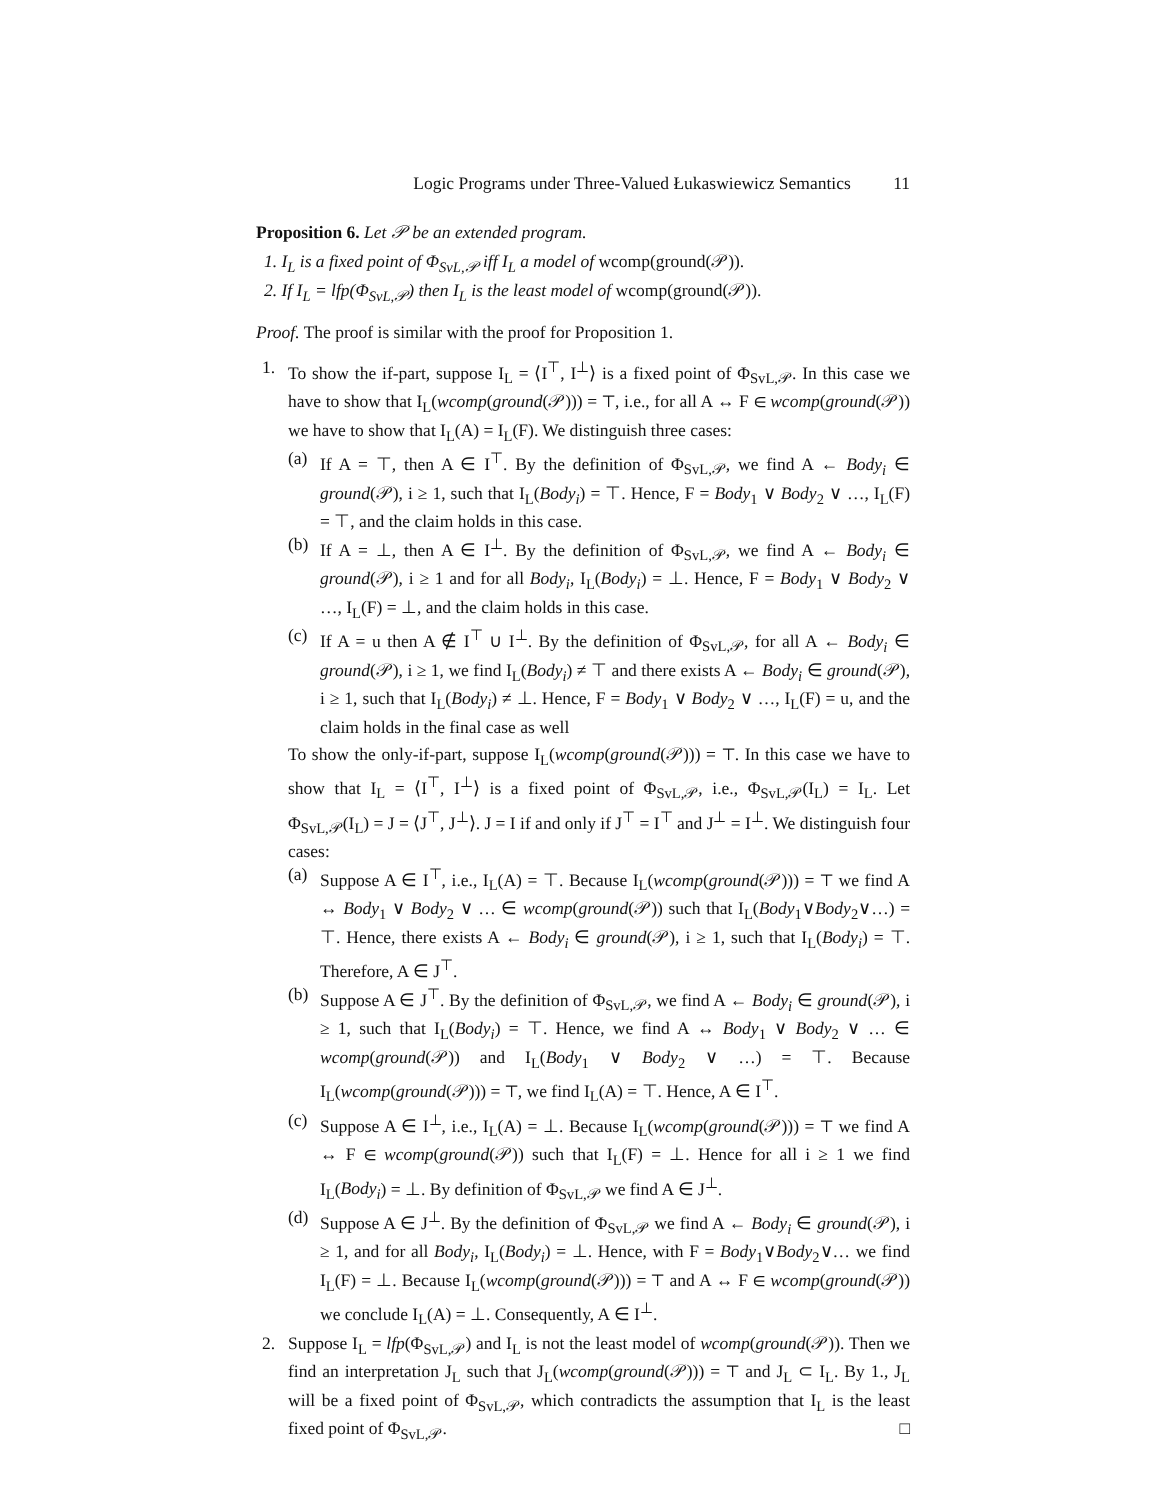Logic Programs under Three-Valued Łukaswiewicz Semantics 11
Proposition 6. Let 𝒫 be an extended program.
1. I<sub>L</sub> is a fixed point of Φ<sub>SvL,𝒫</sub> iff I<sub>L</sub> a model of wcomp(ground(𝒫)).
2. If I<sub>L</sub> = lfp(Φ<sub>SvL,𝒫</sub>) then I<sub>L</sub> is the least model of wcomp(ground(𝒫)).
Proof. The proof is similar with the proof for Proposition 1.
1. To show the if-part, suppose I<sub>L</sub> = ⟨I<sup>⊤</sup>, I<sup>⊥</sup>⟩ is a fixed point of Φ<sub>SvL,𝒫</sub>. In this case we have to show that I<sub>L</sub>(wcomp(ground(𝒫))) = ⊤, i.e., for all A ↔ F ∈ wcomp(ground(𝒫)) we have to show that I<sub>L</sub>(A) = I<sub>L</sub>(F). We distinguish three cases:
(a) If A = ⊤, then A ∈ I<sup>⊤</sup>. By the definition of Φ<sub>SvL,𝒫</sub>, we find A ← Body<sub>i</sub> ∈ ground(𝒫), i ≥ 1, such that I<sub>L</sub>(Body<sub>i</sub>) = ⊤. Hence, F = Body<sub>1</sub> ∨ Body<sub>2</sub> ∨ …, I<sub>L</sub>(F) = ⊤, and the claim holds in this case.
(b) If A = ⊥, then A ∈ I<sup>⊥</sup>. By the definition of Φ<sub>SvL,𝒫</sub>, we find A ← Body<sub>i</sub> ∈ ground(𝒫), i ≥ 1 and for all Body<sub>i</sub>, I<sub>L</sub>(Body<sub>i</sub>) = ⊥. Hence, F = Body<sub>1</sub> ∨ Body<sub>2</sub> ∨ …, I<sub>L</sub>(F) = ⊥, and the claim holds in this case.
(c) If A = u then A ∉ I<sup>⊤</sup> ∪ I<sup>⊥</sup>. By the definition of Φ<sub>SvL,𝒫</sub>, for all A ← Body<sub>i</sub> ∈ ground(𝒫), i ≥ 1, we find I<sub>L</sub>(Body<sub>i</sub>) ≠ ⊤ and there exists A ← Body<sub>i</sub> ∈ ground(𝒫), i ≥ 1, such that I<sub>L</sub>(Body<sub>i</sub>) ≠ ⊥. Hence, F = Body<sub>1</sub> ∨ Body<sub>2</sub> ∨ …, I<sub>L</sub>(F) = u, and the claim holds in the final case as well
To show the only-if-part, suppose I<sub>L</sub>(wcomp(ground(𝒫))) = ⊤. In this case we have to show that I<sub>L</sub> = ⟨I<sup>⊤</sup>, I<sup>⊥</sup>⟩ is a fixed point of Φ<sub>SvL,𝒫</sub>, i.e., Φ<sub>SvL,𝒫</sub>(I<sub>L</sub>) = I<sub>L</sub>. Let Φ<sub>SvL,𝒫</sub>(I<sub>L</sub>) = J = ⟨J<sup>⊤</sup>, J<sup>⊥</sup>⟩. J = I if and only if J<sup>⊤</sup> = I<sup>⊤</sup> and J<sup>⊥</sup> = I<sup>⊥</sup>. We distinguish four cases:
(a) Suppose A ∈ I<sup>⊤</sup>, i.e., I<sub>L</sub>(A) = ⊤. Because I<sub>L</sub>(wcomp(ground(𝒫))) = ⊤ we find A ↔ Body<sub>1</sub> ∨ Body<sub>2</sub> ∨ … ∈ wcomp(ground(𝒫)) such that I<sub>L</sub>(Body<sub>1</sub>∨Body<sub>2</sub>∨…) = ⊤. Hence, there exists A ← Body<sub>i</sub> ∈ ground(𝒫), i ≥ 1, such that I<sub>L</sub>(Body<sub>i</sub>) = ⊤. Therefore, A ∈ J<sup>⊤</sup>.
(b) Suppose A ∈ J<sup>⊤</sup>. By the definition of Φ<sub>SvL,𝒫</sub>, we find A ← Body<sub>i</sub> ∈ ground(𝒫), i ≥ 1, such that I<sub>L</sub>(Body<sub>i</sub>) = ⊤. Hence, we find A ↔ Body<sub>1</sub> ∨ Body<sub>2</sub> ∨ … ∈ wcomp(ground(𝒫)) and I<sub>L</sub>(Body<sub>1</sub> ∨ Body<sub>2</sub> ∨ …) = ⊤. Because I<sub>L</sub>(wcomp(ground(𝒫))) = ⊤, we find I<sub>L</sub>(A) = ⊤. Hence, A ∈ I<sup>⊤</sup>.
(c) Suppose A ∈ I<sup>⊥</sup>, i.e., I<sub>L</sub>(A) = ⊥. Because I<sub>L</sub>(wcomp(ground(𝒫))) = ⊤ we find A ↔ F ∈ wcomp(ground(𝒫)) such that I<sub>L</sub>(F) = ⊥. Hence for all i ≥ 1 we find I<sub>L</sub>(Body<sub>i</sub>) = ⊥. By definition of Φ<sub>SvL,𝒫</sub> we find A ∈ J<sup>⊥</sup>.
(d) Suppose A ∈ J<sup>⊥</sup>. By the definition of Φ<sub>SvL,𝒫</sub> we find A ← Body<sub>i</sub> ∈ ground(𝒫), i ≥ 1, and for all Body<sub>i</sub>, I<sub>L</sub>(Body<sub>i</sub>) = ⊥. Hence, with F = Body<sub>1</sub>∨Body<sub>2</sub>∨… we find I<sub>L</sub>(F) = ⊥. Because I<sub>L</sub>(wcomp(ground(𝒫))) = ⊤ and A ↔ F ∈ wcomp(ground(𝒫)) we conclude I<sub>L</sub>(A) = ⊥. Consequently, A ∈ I<sup>⊥</sup>.
2. Suppose I<sub>L</sub> = lfp(Φ<sub>SvL,𝒫</sub>) and I<sub>L</sub> is not the least model of wcomp(ground(𝒫)). Then we find an interpretation J<sub>L</sub> such that J<sub>L</sub>(wcomp(ground(𝒫))) = ⊤ and J<sub>L</sub> ⊂ I<sub>L</sub>. By 1., J<sub>L</sub> will be a fixed point of Φ<sub>SvL,𝒫</sub>, which contradicts the assumption that I<sub>L</sub> is the least fixed point of Φ<sub>SvL,𝒫</sub>. □